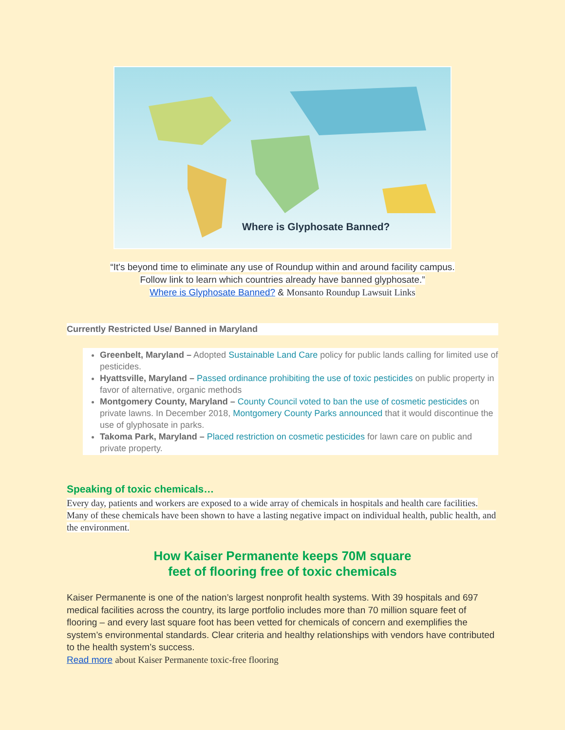Where is Glyphosate Banned?
“It's beyond time to eliminate any use of Roundup within and around facility campus.
Follow link to learn which countries already have banned glyphosate.”
Where is Glyphosate Banned? & Monsanto Roundup Lawsuit Links
Currently Restricted Use/ Banned in Maryland
Greenbelt, Maryland – Adopted Sustainable Land Care policy for public lands calling for limited use of pesticides.
Hyattsville, Maryland – Passed ordinance prohibiting the use of toxic pesticides on public property in favor of alternative, organic methods
Montgomery County, Maryland – County Council voted to ban the use of cosmetic pesticides on private lawns. In December 2018, Montgomery County Parks announced that it would discontinue the use of glyphosate in parks.
Takoma Park, Maryland – Placed restriction on cosmetic pesticides for lawn care on public and private property.
Speaking of toxic chemicals…
Every day, patients and workers are exposed to a wide array of chemicals in hospitals and health care facilities. Many of these chemicals have been shown to have a lasting negative impact on individual health, public health, and the environment.
How Kaiser Permanente keeps 70M square
feet of flooring free of toxic chemicals
Kaiser Permanente is one of the nation’s largest nonprofit health systems. With 39 hospitals and 697 medical facilities across the country, its large portfolio includes more than 70 million square feet of flooring – and every last square foot has been vetted for chemicals of concern and exemplifies the system’s environmental standards. Clear criteria and healthy relationships with vendors have contributed to the health system’s success.
Read more about Kaiser Permanente toxic-free flooring